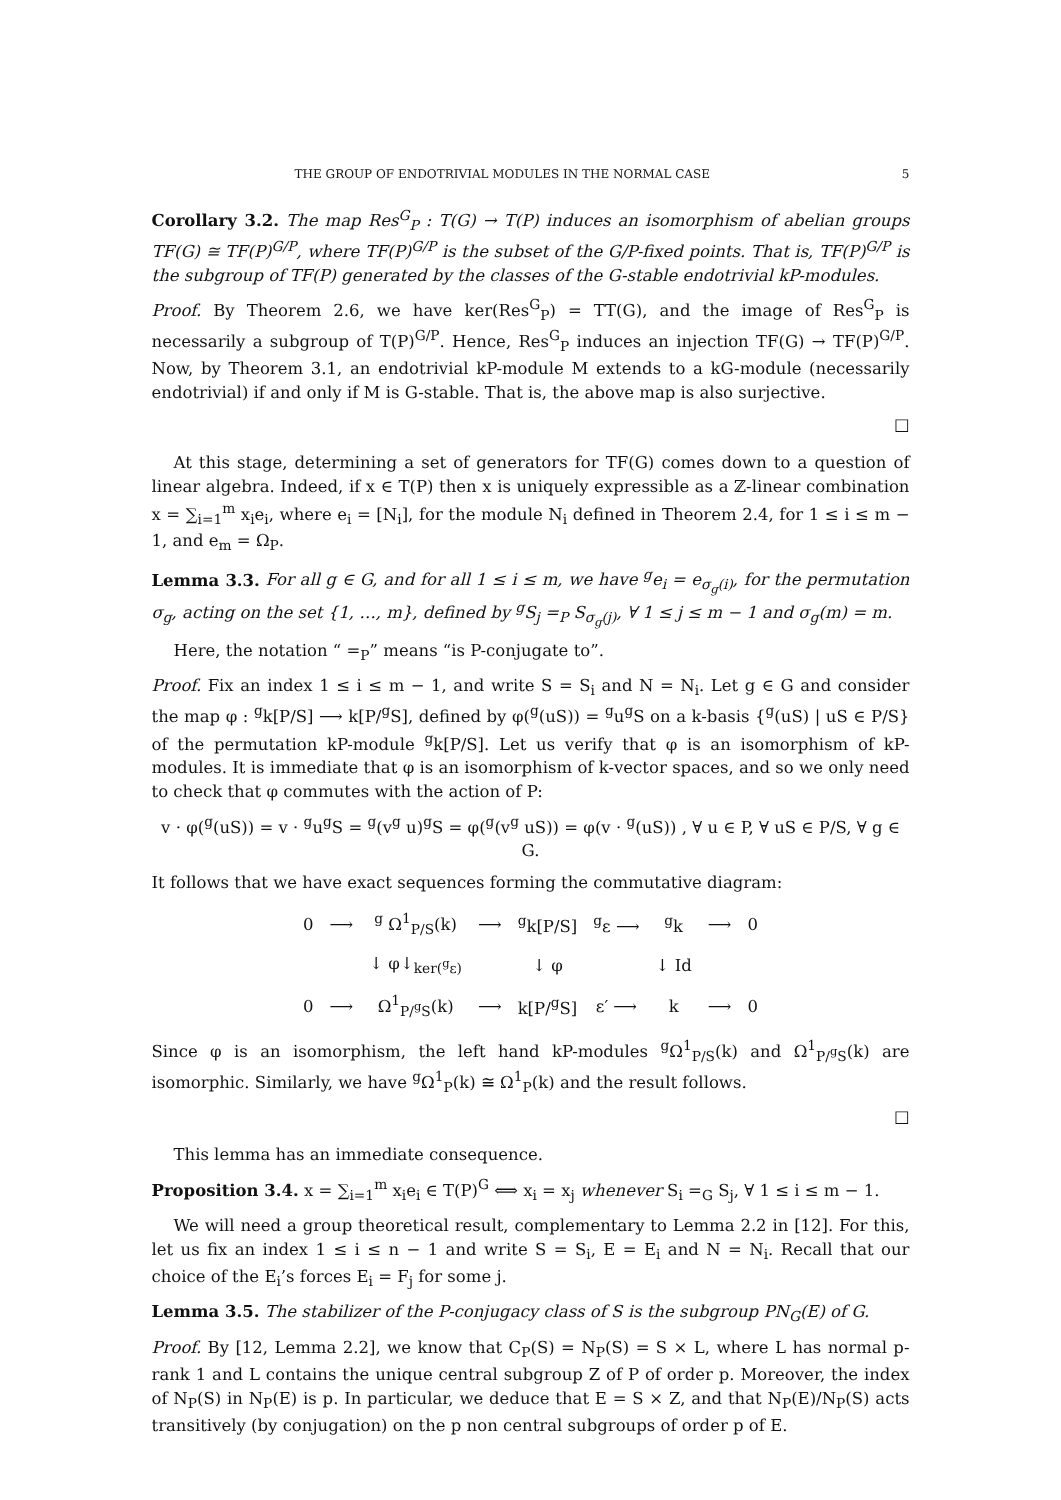THE GROUP OF ENDOTRIVIAL MODULES IN THE NORMAL CASE 5
Corollary 3.2. The map Res<sup>G</sup><sub>P</sub> : T(G) → T(P) induces an isomorphism of abelian groups TF(G) ≅ TF(P)<sup>G/P</sup>, where TF(P)<sup>G/P</sup> is the subset of the G/P-fixed points. That is, TF(P)<sup>G/P</sup> is the subgroup of TF(P) generated by the classes of the G-stable endotrivial kP-modules.
Proof. By Theorem 2.6, we have ker(Res<sup>G</sup><sub>P</sub>) = TT(G), and the image of Res<sup>G</sup><sub>P</sub> is necessarily a subgroup of T(P)<sup>G/P</sup>. Hence, Res<sup>G</sup><sub>P</sub> induces an injection TF(G) → TF(P)<sup>G/P</sup>. Now, by Theorem 3.1, an endotrivial kP-module M extends to a kG-module (necessarily endotrivial) if and only if M is G-stable. That is, the above map is also surjective.
□
At this stage, determining a set of generators for TF(G) comes down to a question of linear algebra. Indeed, if x ∈ T(P) then x is uniquely expressible as a ℤ-linear combination x = ∑<sub>i=1</sub><sup>m</sup> x<sub>i</sub>e<sub>i</sub>, where e<sub>i</sub> = [N<sub>i</sub>], for the module N<sub>i</sub> defined in Theorem 2.4, for 1 ≤ i ≤ m − 1, and e<sub>m</sub> = Ω<sub>P</sub>.
Lemma 3.3. For all g ∈ G, and for all 1 ≤ i ≤ m, we have <sup>g</sup>e<sub>i</sub> = e<sub>σ<sub>g</sub>(i)</sub>, for the permutation σ<sub>g</sub>, acting on the set {1, …, m}, defined by <sup>g</sup>S<sub>j</sub> =<sub>P</sub> S<sub>σ<sub>g</sub>(j)</sub>, ∀ 1 ≤ j ≤ m − 1 and σ<sub>g</sub>(m) = m.
Here, the notation “ =<sub>P</sub>” means “is P-conjugate to”.
Proof. Fix an index 1 ≤ i ≤ m − 1, and write S = S<sub>i</sub> and N = N<sub>i</sub>. Let g ∈ G and consider the map φ : <sup>g</sup>k[P/S] ⟶ k[P/<sup>g</sup>S], defined by φ(<sup>g</sup>(uS)) = <sup>g</sup>u<sup>g</sup>S on a k-basis {<sup>g</sup>(uS) | uS ∈ P/S} of the permutation kP-module <sup>g</sup>k[P/S]. Let us verify that φ is an isomorphism of kP-modules. It is immediate that φ is an isomorphism of k-vector spaces, and so we only need to check that φ commutes with the action of P:
v · φ(<sup>g</sup>(uS)) = v · <sup>g</sup>u<sup>g</sup>S = <sup>g</sup>(v<sup>g</sup> u)<sup>g</sup>S = φ(<sup>g</sup>(v<sup>g</sup> uS)) = φ(v · <sup>g</sup>(uS)) , ∀ u ∈ P, ∀ uS ∈ P/S, ∀ g ∈ G.
It follows that we have exact sequences forming the commutative diagram:
| 0 | ⟶ | <sup>g</sup> Ω<sup>1</sup><sub>P/S</sub>(k) | ⟶ | <sup>g</sup> k[P/S] | <sup>g</sup> ε ⟶ | <sup>g</sup> k | ⟶ | 0 |
| | | ↓ φ↓<sub>ker(<sup>g</sup>ε)</sub> | | ↓ φ | | ↓ Id | | |
| 0 | ⟶ | Ω<sup>1</sup><sub>P/<sup>g</sup>S</sub>(k) | ⟶ | k[P/<sup>g</sup>S] | ε′ ⟶ | k | ⟶ | 0 |
Since φ is an isomorphism, the left hand kP-modules <sup>g</sup>Ω<sup>1</sup><sub>P/S</sub>(k) and Ω<sup>1</sup><sub>P/<sup>g</sup>S</sub>(k) are isomorphic. Similarly, we have <sup>g</sup>Ω<sup>1</sup><sub>P</sub>(k) ≅ Ω<sup>1</sup><sub>P</sub>(k) and the result follows.
□
This lemma has an immediate consequence.
Proposition 3.4. x = ∑<sub>i=1</sub><sup>m</sup> x<sub>i</sub>e<sub>i</sub> ∈ T(P)<sup>G</sup> ⟺ x<sub>i</sub> = x<sub>j</sub> whenever S<sub>i</sub> =<sub>G</sub> S<sub>j</sub>, ∀ 1 ≤ i ≤ m − 1.
We will need a group theoretical result, complementary to Lemma 2.2 in [12]. For this, let us fix an index 1 ≤ i ≤ n − 1 and write S = S<sub>i</sub>, E = E<sub>i</sub> and N = N<sub>i</sub>. Recall that our choice of the E<sub>i</sub>’s forces E<sub>i</sub> = F<sub>j</sub> for some j.
Lemma 3.5. The stabilizer of the P-conjugacy class of S is the subgroup PN<sub>G</sub>(E) of G.
Proof. By [12, Lemma 2.2], we know that C<sub>P</sub>(S) = N<sub>P</sub>(S) = S × L, where L has normal p-rank 1 and L contains the unique central subgroup Z of P of order p. Moreover, the index of N<sub>P</sub>(S) in N<sub>P</sub>(E) is p. In particular, we deduce that E = S × Z, and that N<sub>P</sub>(E)/N<sub>P</sub>(S) acts transitively (by conjugation) on the p non central subgroups of order p of E.